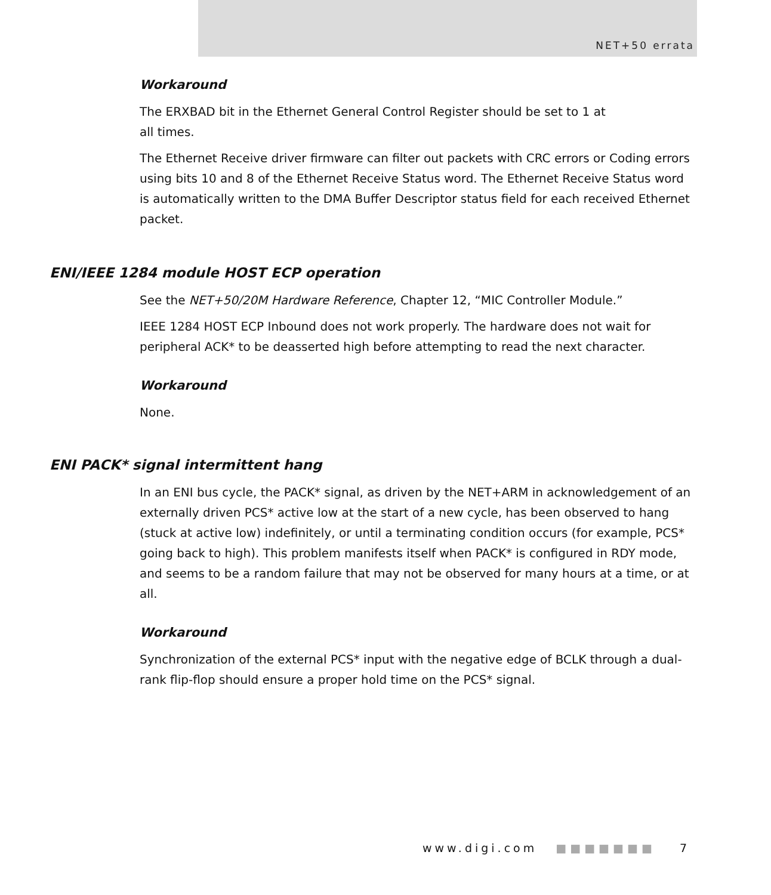NET+50 errata
Workaround
The ERXBAD bit in the Ethernet General Control Register should be set to 1 at
all times.
The Ethernet Receive driver firmware can filter out packets with CRC errors or Coding errors using bits 10 and 8 of the Ethernet Receive Status word. The Ethernet Receive Status word is automatically written to the DMA Buffer Descriptor status field for each received Ethernet packet.
ENI/IEEE 1284 module HOST ECP operation
See the NET+50/20M Hardware Reference, Chapter 12, “MIC Controller Module.”
IEEE 1284 HOST ECP Inbound does not work properly. The hardware does not wait for peripheral ACK* to be deasserted high before attempting to read the next character.
Workaround
None.
ENI PACK* signal intermittent hang
In an ENI bus cycle, the PACK* signal, as driven by the NET+ARM in acknowledgement of an externally driven PCS* active low at the start of a new cycle, has been observed to hang (stuck at active low) indefinitely, or until a terminating condition occurs (for example, PCS* going back to high). This problem manifests itself when PACK* is configured in RDY mode, and seems to be a random failure that may not be observed for many hours at a time, or at all.
Workaround
Synchronization of the external PCS* input with the negative edge of BCLK through a dual-rank flip-flop should ensure a proper hold time on the PCS* signal.
www.digi.com ■■■■■■■ 7